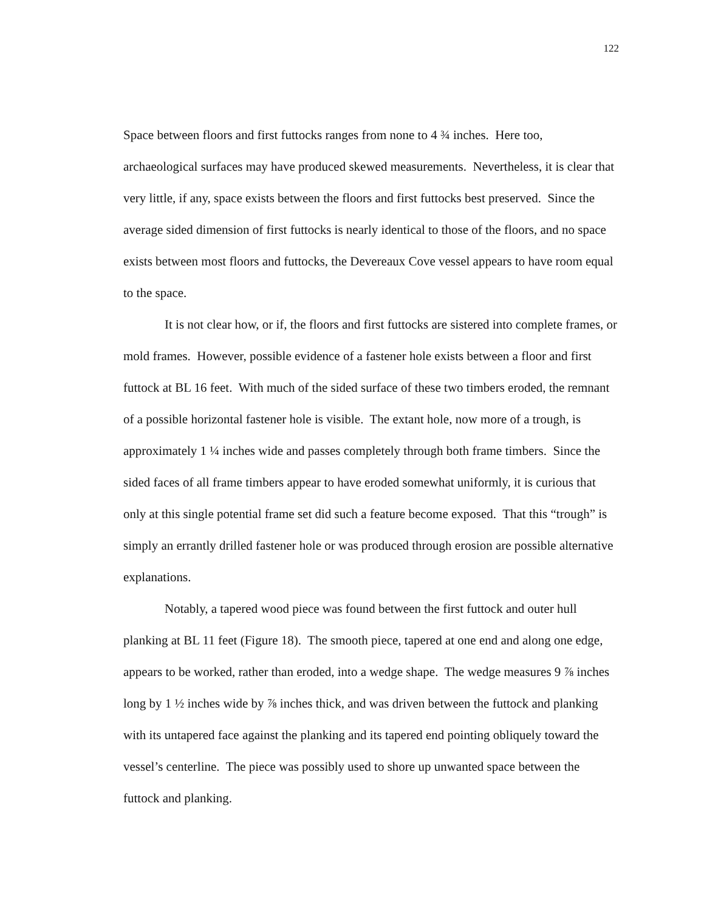122
Space between floors and first futtocks ranges from none to 4 ¾ inches. Here too, archaeological surfaces may have produced skewed measurements. Nevertheless, it is clear that very little, if any, space exists between the floors and first futtocks best preserved. Since the average sided dimension of first futtocks is nearly identical to those of the floors, and no space exists between most floors and futtocks, the Devereaux Cove vessel appears to have room equal to the space.
It is not clear how, or if, the floors and first futtocks are sistered into complete frames, or mold frames. However, possible evidence of a fastener hole exists between a floor and first futtock at BL 16 feet. With much of the sided surface of these two timbers eroded, the remnant of a possible horizontal fastener hole is visible. The extant hole, now more of a trough, is approximately 1 ¼ inches wide and passes completely through both frame timbers. Since the sided faces of all frame timbers appear to have eroded somewhat uniformly, it is curious that only at this single potential frame set did such a feature become exposed. That this “trough” is simply an errantly drilled fastener hole or was produced through erosion are possible alternative explanations.
Notably, a tapered wood piece was found between the first futtock and outer hull planking at BL 11 feet (Figure 18). The smooth piece, tapered at one end and along one edge, appears to be worked, rather than eroded, into a wedge shape. The wedge measures 9 ⅞ inches long by 1 ½ inches wide by ⅞ inches thick, and was driven between the futtock and planking with its untapered face against the planking and its tapered end pointing obliquely toward the vessel’s centerline. The piece was possibly used to shore up unwanted space between the futtock and planking.